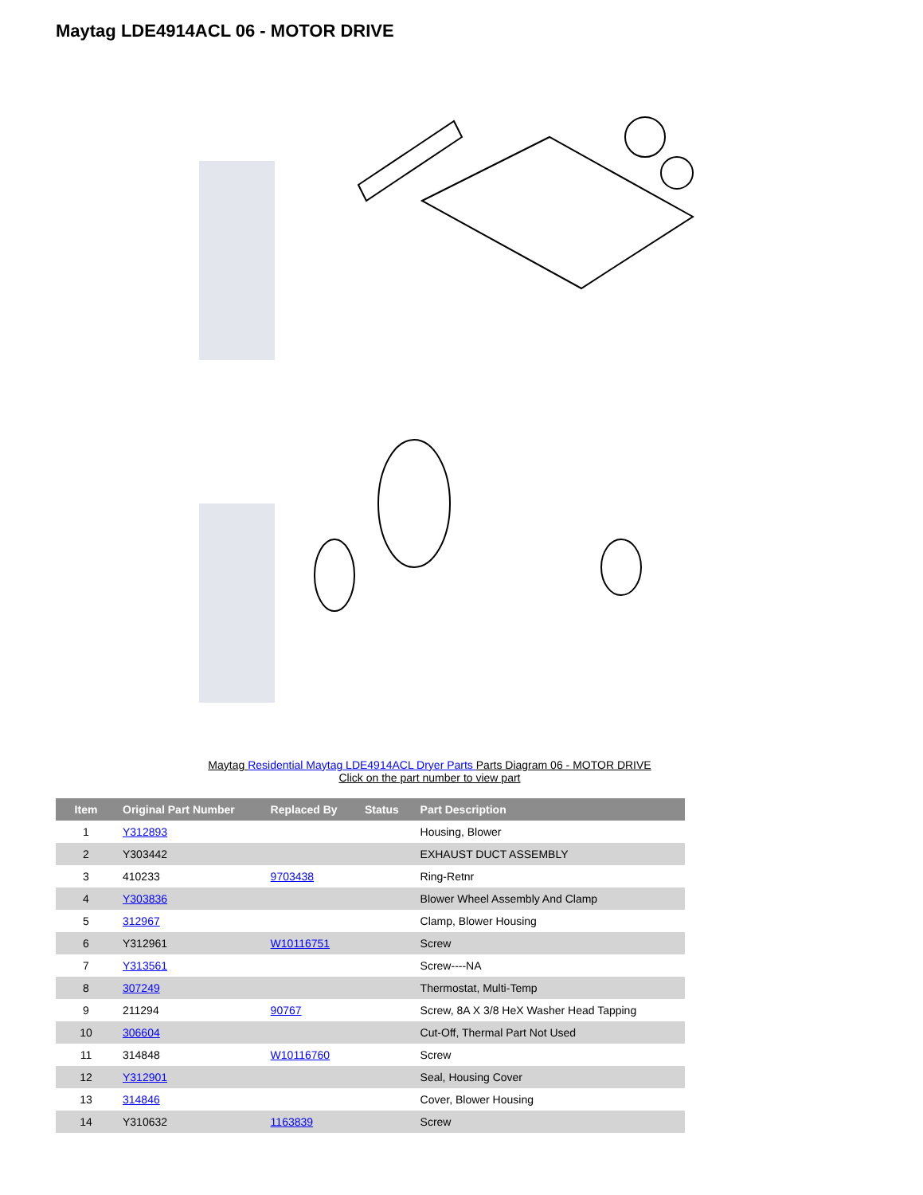Maytag LDE4914ACL 06 - MOTOR DRIVE
Maytag Residential Maytag LDE4914ACL Dryer Parts Parts Diagram 06 - MOTOR DRIVE
Click on the part number to view part
| Item | Original Part Number | Replaced By | Status | Part Description |
| --- | --- | --- | --- | --- |
| 1 | Y312893 | | | Housing, Blower |
| 2 | Y303442 | | | EXHAUST DUCT ASSEMBLY |
| 3 | 410233 | 9703438 | | Ring-Retnr |
| 4 | Y303836 | | | Blower Wheel Assembly And Clamp |
| 5 | 312967 | | | Clamp, Blower Housing |
| 6 | Y312961 | W10116751 | | Screw |
| 7 | Y313561 | | | Screw----NA |
| 8 | 307249 | | | Thermostat, Multi-Temp |
| 9 | 211294 | 90767 | | Screw, 8A X 3/8 HeX Washer Head Tapping |
| 10 | 306604 | | | Cut-Off, Thermal Part Not Used |
| 11 | 314848 | W10116760 | | Screw |
| 12 | Y312901 | | | Seal, Housing Cover |
| 13 | 314846 | | | Cover, Blower Housing |
| 14 | Y310632 | 1163839 | | Screw |